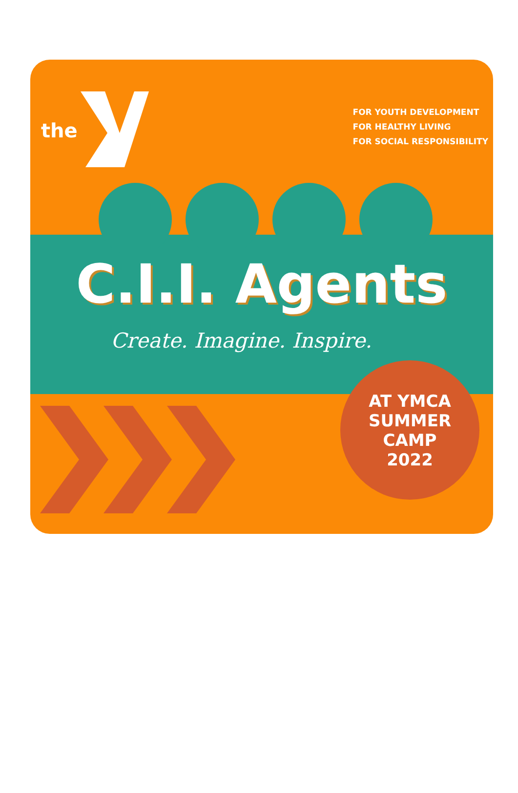the
FOR YOUTH DEVELOPMENT
FOR HEALTHY LIVING
FOR SOCIAL RESPONSIBILITY
C.I.I. Agents
Create. Imagine. Inspire.
AT YMCA
SUMMER
CAMP
2022